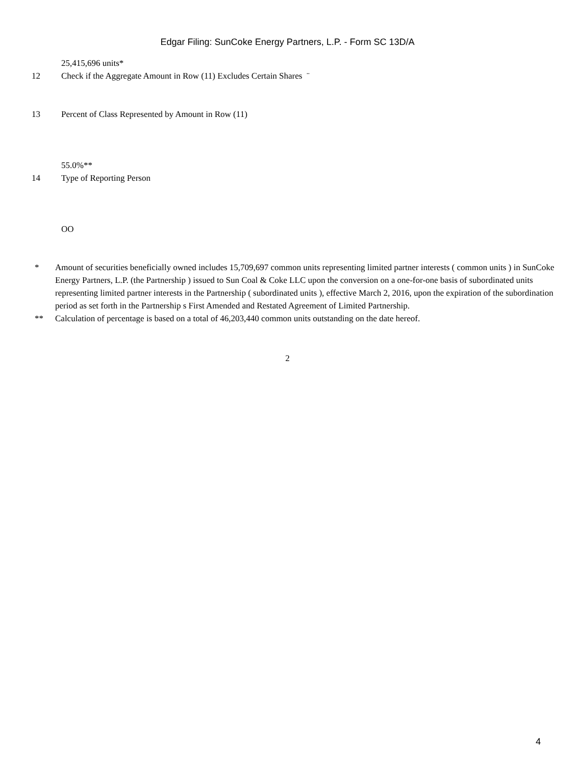Edgar Filing: SunCoke Energy Partners, L.P. - Form SC 13D/A
| | 25,415,696 units* |
| 12 | Check if the Aggregate Amount in Row (11) Excludes Certain Shares ¨ |
| 13 | Percent of Class Represented by Amount in Row (11) |
| | 55.0%** |
| 14 | Type of Reporting Person |
| | OO |
* Amount of securities beneficially owned includes 15,709,697 common units representing limited partner interests ( common units ) in SunCoke Energy Partners, L.P. (the Partnership ) issued to Sun Coal & Coke LLC upon the conversion on a one-for-one basis of subordinated units representing limited partner interests in the Partnership ( subordinated units ), effective March 2, 2016, upon the expiration of the subordination period as set forth in the Partnership s First Amended and Restated Agreement of Limited Partnership.
** Calculation of percentage is based on a total of 46,203,440 common units outstanding on the date hereof.
2
4